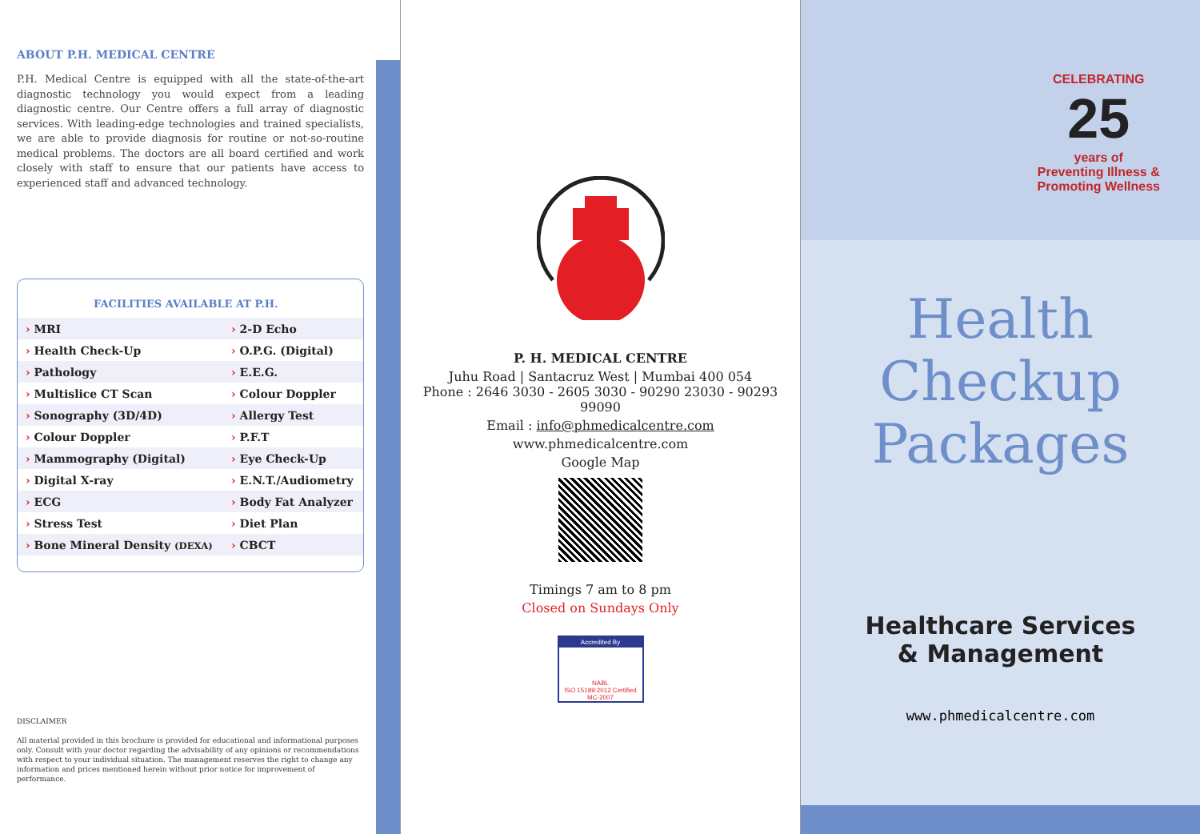ABOUT P.H. MEDICAL CENTRE
P.H. Medical Centre is equipped with all the state-of-the-art diagnostic technology you would expect from a leading diagnostic centre. Our Centre offers a full array of diagnostic services. With leading-edge technologies and trained specialists, we are able to provide diagnosis for routine or not-so-routine medical problems. The doctors are all board certified and work closely with staff to ensure that our patients have access to experienced staff and advanced technology.
FACILITIES AVAILABLE AT P.H.
| › MRI | › 2-D Echo |
| › Health Check-Up | › O.P.G. (Digital) |
| › Pathology | › E.E.G. |
| › Multislice CT Scan | › Colour Doppler |
| › Sonography (3D/4D) | › Allergy Test |
| › Colour Doppler | › P.F.T |
| › Mammography (Digital) | › Eye Check-Up |
| › Digital X-ray | › E.N.T./Audiometry |
| › ECG | › Body Fat Analyzer |
| › Stress Test | › Diet Plan |
| › Bone Mineral Density (DEXA) | › CBCT |
DISCLAIMER
All material provided in this brochure is provided for educational and informational purposes only. Consult with your doctor regarding the advisability of any opinions or recommendations with respect to your individual situation. The management reserves the right to change any information and prices mentioned herein without prior notice for improvement of performance.
P. H. MEDICAL CENTRE
Juhu Road | Santacruz West | Mumbai 400 054
Phone : 2646 3030 - 2605 3030 - 90290 23030 - 90293 99090
Email : info@phmedicalcentre.com
www.phmedicalcentre.com
Google Map
Timings 7 am to 8 pm
Closed on Sundays Only
Accredited By
NABL
ISO 15189:2012 Certified
MC-2007
CELEBRATING
25
years of
Preventing Illness &
Promoting Wellness
Health
Checkup
Packages
Healthcare Services
& Management
www.phmedicalcentre.com